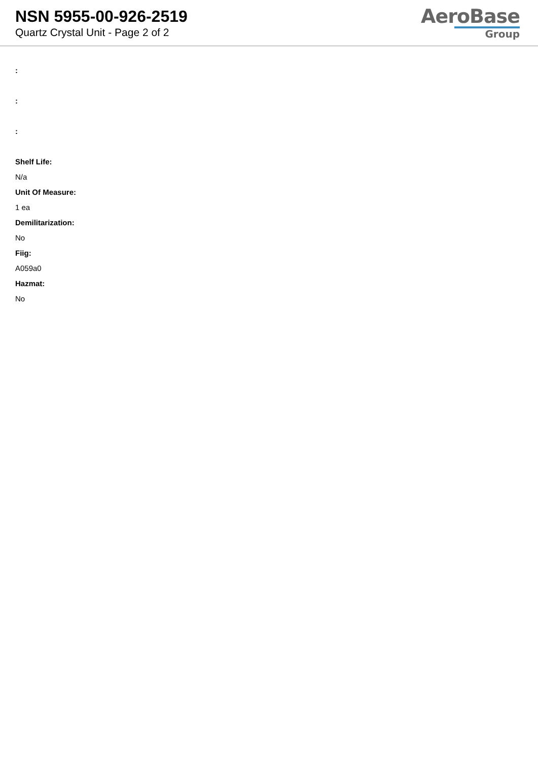NSN 5955-00-926-2519
Quartz Crystal Unit - Page 2 of 2
AeroBase
Group
:
:
:
Shelf Life:
N/a
Unit Of Measure:
1 ea
Demilitarization:
No
Fiig:
A059a0
Hazmat:
No